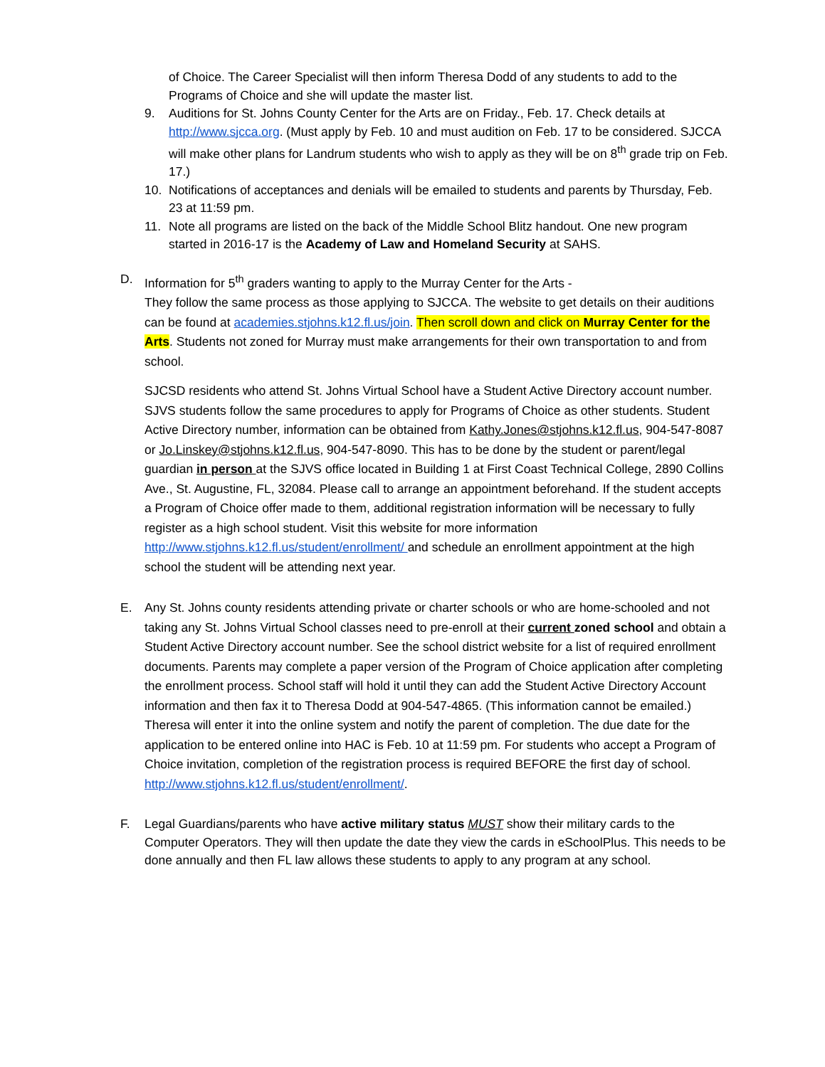of Choice. The Career Specialist will then inform Theresa Dodd of any students to add to the Programs of Choice and she will update the master list.
9. Auditions for St. Johns County Center for the Arts are on Friday., Feb. 17. Check details at http://www.sjcca.org. (Must apply by Feb. 10 and must audition on Feb. 17 to be considered. SJCCA will make other plans for Landrum students who wish to apply as they will be on 8<sup>th</sup> grade trip on Feb. 17.)
10. Notifications of acceptances and denials will be emailed to students and parents by Thursday, Feb. 23 at 11:59 pm.
11. Note all programs are listed on the back of the Middle School Blitz handout. One new program started in 2016-17 is the Academy of Law and Homeland Security at SAHS.
D. Information for 5<sup>th</sup> graders wanting to apply to the Murray Center for the Arts -
They follow the same process as those applying to SJCCA. The website to get details on their auditions can be found at academies.stjohns.k12.fl.us/join. Then scroll down and click on Murray Center for the Arts. Students not zoned for Murray must make arrangements for their own transportation to and from school.
SJCSD residents who attend St. Johns Virtual School have a Student Active Directory account number. SJVS students follow the same procedures to apply for Programs of Choice as other students. Student Active Directory number, information can be obtained from Kathy.Jones@stjohns.k12.fl.us, 904-547-8087 or Jo.Linskey@stjohns.k12.fl.us, 904-547-8090. This has to be done by the student or parent/legal guardian in person at the SJVS office located in Building 1 at First Coast Technical College, 2890 Collins Ave., St. Augustine, FL, 32084. Please call to arrange an appointment beforehand. If the student accepts a Program of Choice offer made to them, additional registration information will be necessary to fully register as a high school student. Visit this website for more information http://www.stjohns.k12.fl.us/student/enrollment/ and schedule an enrollment appointment at the high school the student will be attending next year.
E. Any St. Johns county residents attending private or charter schools or who are home-schooled and not taking any St. Johns Virtual School classes need to pre-enroll at their current zoned school and obtain a Student Active Directory account number. See the school district website for a list of required enrollment documents. Parents may complete a paper version of the Program of Choice application after completing the enrollment process. School staff will hold it until they can add the Student Active Directory Account information and then fax it to Theresa Dodd at 904-547-4865. (This information cannot be emailed.) Theresa will enter it into the online system and notify the parent of completion. The due date for the application to be entered online into HAC is Feb. 10 at 11:59 pm. For students who accept a Program of Choice invitation, completion of the registration process is required BEFORE the first day of school.
http://www.stjohns.k12.fl.us/student/enrollment/.
F. Legal Guardians/parents who have active military status MUST show their military cards to the Computer Operators. They will then update the date they view the cards in eSchoolPlus. This needs to be done annually and then FL law allows these students to apply to any program at any school.